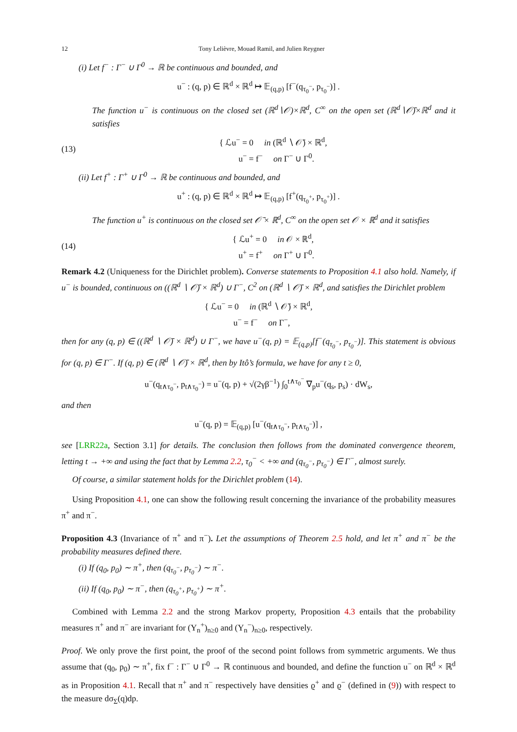12 Tony Lelièvre, Mouad Ramil, and Julien Reygner
(i) Let f<sup>−</sup> : Γ<sup>−</sup> ∪ Γ<sup>0</sup> → ℝ be continuous and bounded, and
u<sup>−</sup> : (q, p) ∈ ℝ<sup>d</sup> × ℝ<sup>d</sup> ↦ 𝔼<sub>(q,p)</sub> [f<sup>−</sup>(q<sub>τ<sub>0</sub><sup>−</sup></sub>, p<sub>τ<sub>0</sub><sup>−</sup></sub>)] .
The function u<sup>−</sup> is continuous on the closed set (ℝ<sup>d</sup>∖𝒪)×ℝ<sup>d</sup>, C<sup>∞</sup> on the open set (ℝ<sup>d</sup>∖𝒪̄)×ℝ<sup>d</sup> and it satisfies
(13) { ℒu<sup>−</sup> = 0 in (ℝ<sup>d</sup> ∖ 𝒪̄) × ℝ<sup>d</sup>,
u<sup>−</sup> = f<sup>−</sup> on Γ<sup>−</sup> ∪ Γ<sup>0</sup>.
(ii) Let f<sup>+</sup> : Γ<sup>+</sup> ∪ Γ<sup>0</sup> → ℝ be continuous and bounded, and
u<sup>+</sup> : (q, p) ∈ ℝ<sup>d</sup> × ℝ<sup>d</sup> ↦ 𝔼<sub>(q,p)</sub> [f<sup>+</sup>(q<sub>τ<sub>0</sub><sup>+</sup></sub>, p<sub>τ<sub>0</sub><sup>+</sup></sub>)] .
The function u<sup>+</sup> is continuous on the closed set 𝒪̄ × ℝ<sup>d</sup>, C<sup>∞</sup> on the open set 𝒪 × ℝ<sup>d</sup> and it satisfies
(14) { ℒu<sup>+</sup> = 0 in 𝒪 × ℝ<sup>d</sup>,
u<sup>+</sup> = f<sup>+</sup> on Γ<sup>+</sup> ∪ Γ<sup>0</sup>.
Remark 4.2 (Uniqueness for the Dirichlet problem). Converse statements to Proposition 4.1 also hold. Namely, if u<sup>−</sup> is bounded, continuous on ((ℝ<sup>d</sup> ∖ 𝒪̄) × ℝ<sup>d</sup>) ∪ Γ<sup>−</sup>, C<sup>2</sup> on (ℝ<sup>d</sup> ∖ 𝒪̄) × ℝ<sup>d</sup>, and satisfies the Dirichlet problem
{ ℒu<sup>−</sup> = 0 in (ℝ<sup>d</sup> ∖ 𝒪̄) × ℝ<sup>d</sup>,
u<sup>−</sup> = f<sup>−</sup> on Γ<sup>−</sup>,
then for any (q, p) ∈ ((ℝ<sup>d</sup> ∖ 𝒪̄) × ℝ<sup>d</sup>) ∪ Γ<sup>−</sup>, we have u<sup>−</sup>(q, p) = 𝔼<sub>(q,p)</sub>[f<sup>−</sup>(q<sub>τ<sub>0</sub><sup>−</sup></sub>, p<sub>τ<sub>0</sub><sup>−</sup></sub>)]. This statement is obvious for (q, p) ∈ Γ<sup>−</sup>. If (q, p) ∈ (ℝ<sup>d</sup> ∖ 𝒪̄) × ℝ<sup>d</sup>, then by Itô’s formula, we have for any t ≥ 0,
u<sup>−</sup>(q<sub>t∧τ<sub>0</sub><sup>−</sup></sub>, p<sub>t∧τ<sub>0</sub><sup>−</sup></sub>) = u<sup>−</sup>(q, p) + √(2γβ<sup>−1</sup>) ∫<sub>0</sub><sup>t∧τ<sub>0</sub><sup>−</sup></sup> ∇<sub>p</sub>u<sup>−</sup>(q<sub>s</sub>, p<sub>s</sub>) · dW<sub>s</sub>,
and then
u<sup>−</sup>(q, p) = 𝔼<sub>(q,p)</sub> [u<sup>−</sup>(q<sub>t∧τ<sub>0</sub><sup>−</sup></sub>, p<sub>t∧τ<sub>0</sub><sup>−</sup></sub>)] ,
see [LRR22a, Section 3.1] for details. The conclusion then follows from the dominated convergence theorem, letting t → +∞ and using the fact that by Lemma 2.2, τ<sub>0</sub><sup>−</sup> < +∞ and (q<sub>τ<sub>0</sub><sup>−</sup></sub>, p<sub>τ<sub>0</sub><sup>−</sup></sub>) ∈ Γ<sup>−</sup>, almost surely.
Of course, a similar statement holds for the Dirichlet problem (14).
Using Proposition 4.1, one can show the following result concerning the invariance of the probability measures π<sup>+</sup> and π<sup>−</sup>.
Proposition 4.3 (Invariance of π<sup>+</sup> and π<sup>−</sup>). Let the assumptions of Theorem 2.5 hold, and let π<sup>+</sup> and π<sup>−</sup> be the probability measures defined there.
(i) If (q<sub>0</sub>, p<sub>0</sub>) ∼ π<sup>+</sup>, then (q<sub>τ<sub>0</sub><sup>−</sup></sub>, p<sub>τ<sub>0</sub><sup>−</sup></sub>) ∼ π<sup>−</sup>.
(ii) If (q<sub>0</sub>, p<sub>0</sub>) ∼ π<sup>−</sup>, then (q<sub>τ<sub>0</sub><sup>+</sup></sub>, p<sub>τ<sub>0</sub><sup>+</sup></sub>) ∼ π<sup>+</sup>.
Combined with Lemma 2.2 and the strong Markov property, Proposition 4.3 entails that the probability measures π<sup>+</sup> and π<sup>−</sup> are invariant for (Y<sub>n</sub><sup>+</sup>)<sub>n≥0</sub> and (Y<sub>n</sub><sup>−</sup>)<sub>n≥0</sub>, respectively.
Proof. We only prove the first point, the proof of the second point follows from symmetric arguments. We thus assume that (q<sub>0</sub>, p<sub>0</sub>) ∼ π<sup>+</sup>, fix f<sup>−</sup> : Γ<sup>−</sup> ∪ Γ<sup>0</sup> → ℝ continuous and bounded, and define the function u<sup>−</sup> on ℝ<sup>d</sup> × ℝ<sup>d</sup> as in Proposition 4.1. Recall that π<sup>+</sup> and π<sup>−</sup> respectively have densities ϱ<sup>+</sup> and ϱ<sup>−</sup> (defined in (9)) with respect to the measure dσ<sub>Σ</sub>(q)dp.